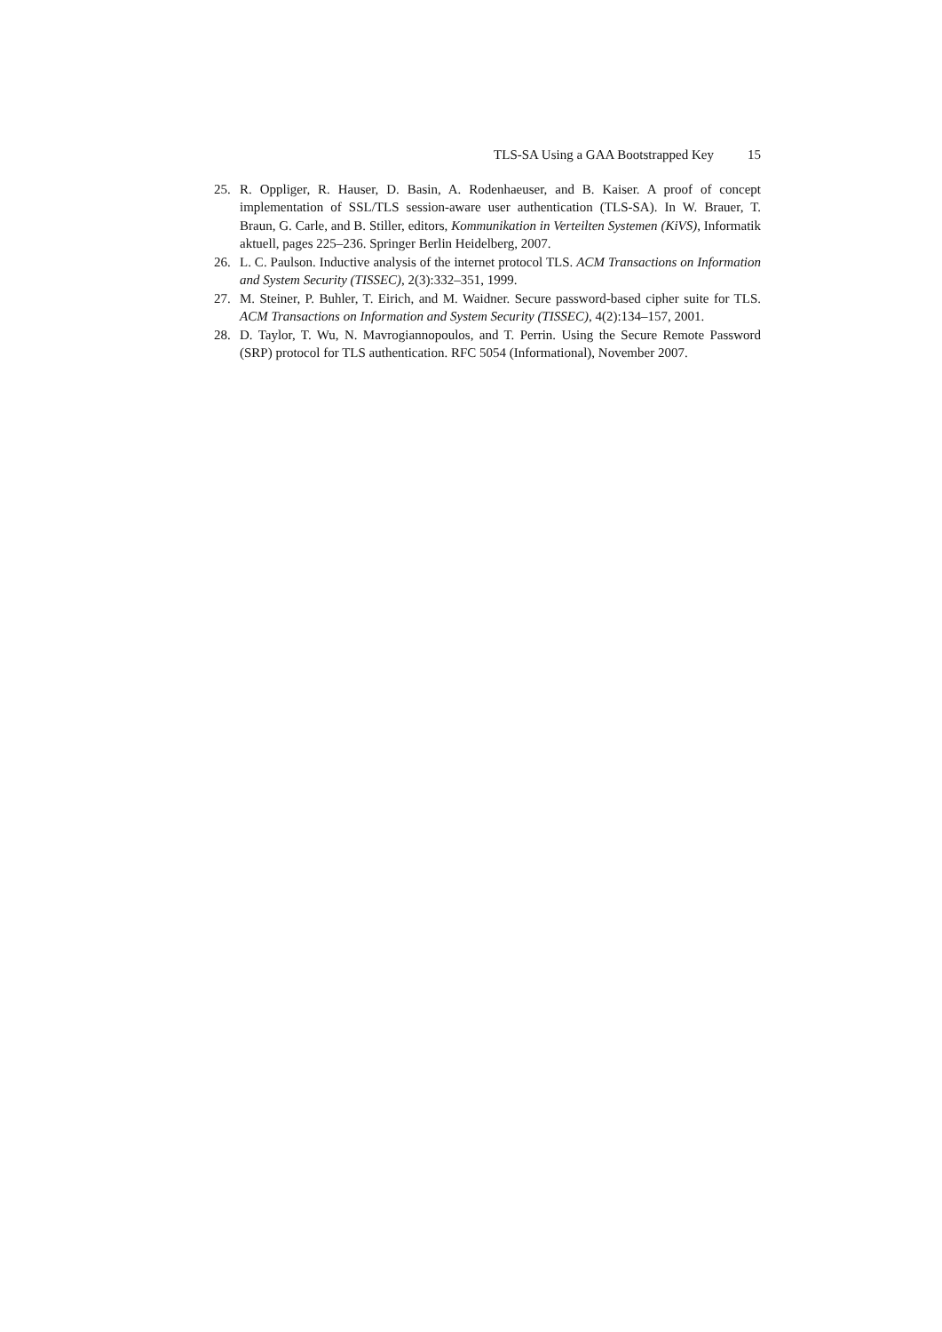TLS-SA Using a GAA Bootstrapped Key 15
25. R. Oppliger, R. Hauser, D. Basin, A. Rodenhaeuser, and B. Kaiser. A proof of concept implementation of SSL/TLS session-aware user authentication (TLS-SA). In W. Brauer, T. Braun, G. Carle, and B. Stiller, editors, Kommunikation in Verteilten Systemen (KiVS), Informatik aktuell, pages 225–236. Springer Berlin Heidelberg, 2007.
26. L. C. Paulson. Inductive analysis of the internet protocol TLS. ACM Transactions on Information and System Security (TISSEC), 2(3):332–351, 1999.
27. M. Steiner, P. Buhler, T. Eirich, and M. Waidner. Secure password-based cipher suite for TLS. ACM Transactions on Information and System Security (TISSEC), 4(2):134–157, 2001.
28. D. Taylor, T. Wu, N. Mavrogiannopoulos, and T. Perrin. Using the Secure Remote Password (SRP) protocol for TLS authentication. RFC 5054 (Informational), November 2007.